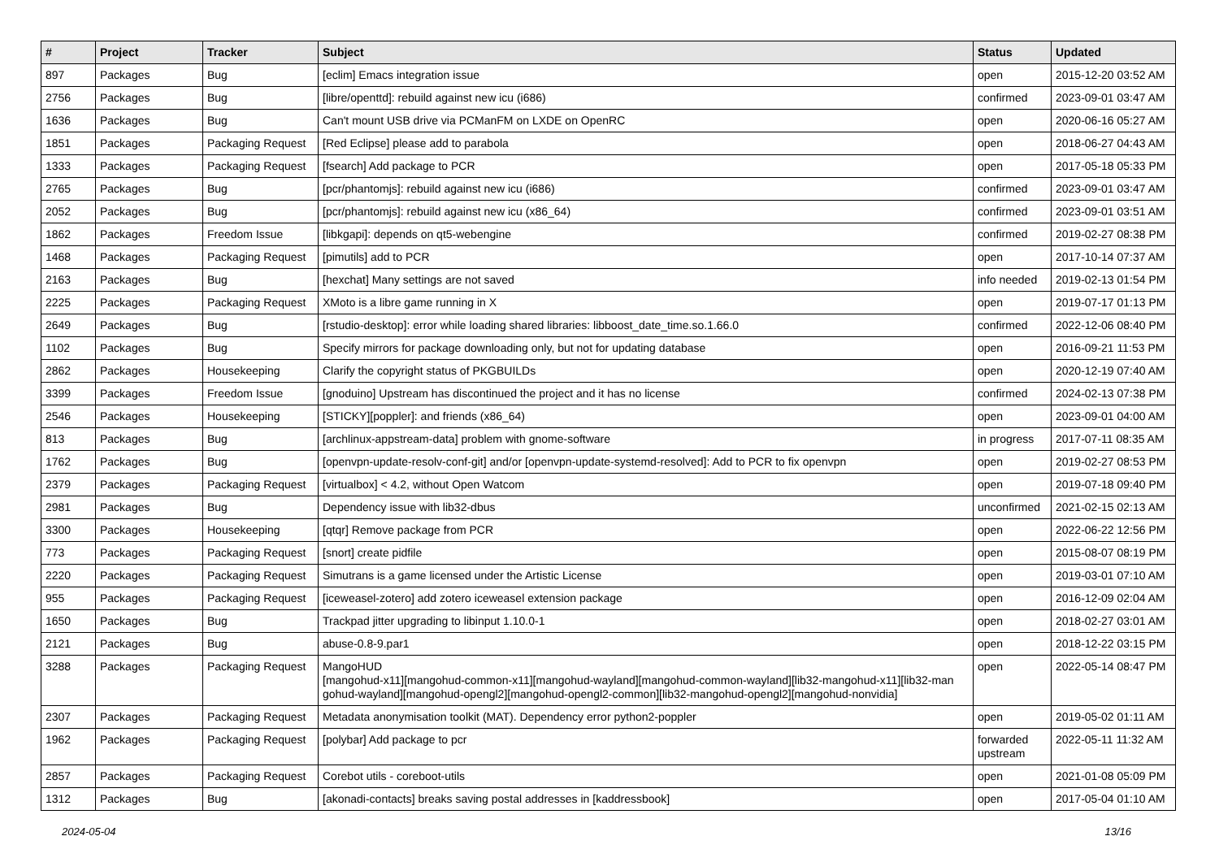| # | Project | Tracker | Subject | Status | Updated |
| --- | --- | --- | --- | --- | --- |
| 897 | Packages | Bug | [eclim] Emacs integration issue | open | 2015-12-20 03:52 AM |
| 2756 | Packages | Bug | [libre/openttd]: rebuild against new icu (i686) | confirmed | 2023-09-01 03:47 AM |
| 1636 | Packages | Bug | Can't mount USB drive via PCManFM on LXDE on OpenRC | open | 2020-06-16 05:27 AM |
| 1851 | Packages | Packaging Request | [Red Eclipse] please add to parabola | open | 2018-06-27 04:43 AM |
| 1333 | Packages | Packaging Request | [fsearch] Add package to PCR | open | 2017-05-18 05:33 PM |
| 2765 | Packages | Bug | [pcr/phantomjs]: rebuild against new icu (i686) | confirmed | 2023-09-01 03:47 AM |
| 2052 | Packages | Bug | [pcr/phantomjs]: rebuild against new icu (x86_64) | confirmed | 2023-09-01 03:51 AM |
| 1862 | Packages | Freedom Issue | [libkgapi]: depends on qt5-webengine | confirmed | 2019-02-27 08:38 PM |
| 1468 | Packages | Packaging Request | [pimutils] add to PCR | open | 2017-10-14 07:37 AM |
| 2163 | Packages | Bug | [hexchat] Many settings are not saved | info needed | 2019-02-13 01:54 PM |
| 2225 | Packages | Packaging Request | XMoto is a libre game running in X | open | 2019-07-17 01:13 PM |
| 2649 | Packages | Bug | [rstudio-desktop]: error while loading shared libraries: libboost_date_time.so.1.66.0 | confirmed | 2022-12-06 08:40 PM |
| 1102 | Packages | Bug | Specify mirrors for package downloading only, but not for updating database | open | 2016-09-21 11:53 PM |
| 2862 | Packages | Housekeeping | Clarify the copyright status of PKGBUILDs | open | 2020-12-19 07:40 AM |
| 3399 | Packages | Freedom Issue | [gnoduino] Upstream has discontinued the project and it has no license | confirmed | 2024-02-13 07:38 PM |
| 2546 | Packages | Housekeeping | [STICKY][poppler]: and friends (x86_64) | open | 2023-09-01 04:00 AM |
| 813 | Packages | Bug | [archlinux-appstream-data] problem with gnome-software | in progress | 2017-07-11 08:35 AM |
| 1762 | Packages | Bug | [openvpn-update-resolv-conf-git] and/or [openvpn-update-systemd-resolved]: Add to PCR to fix openvpn | open | 2019-02-27 08:53 PM |
| 2379 | Packages | Packaging Request | [virtualbox] < 4.2, without Open Watcom | open | 2019-07-18 09:40 PM |
| 2981 | Packages | Bug | Dependency issue with lib32-dbus | unconfirmed | 2021-02-15 02:13 AM |
| 3300 | Packages | Housekeeping | [qtqr] Remove package from PCR | open | 2022-06-22 12:56 PM |
| 773 | Packages | Packaging Request | [snort] create pidfile | open | 2015-08-07 08:19 PM |
| 2220 | Packages | Packaging Request | Simutrans is a game licensed under the Artistic License | open | 2019-03-01 07:10 AM |
| 955 | Packages | Packaging Request | [iceweasel-zotero] add zotero iceweasel extension package | open | 2016-12-09 02:04 AM |
| 1650 | Packages | Bug | Trackpad jitter upgrading to libinput 1.10.0-1 | open | 2018-02-27 03:01 AM |
| 2121 | Packages | Bug | abuse-0.8-9.par1 | open | 2018-12-22 03:15 PM |
| 3288 | Packages | Packaging Request | MangoHUD [mangohud-x11][mangohud-common-x11][mangohud-wayland][mangohud-common-wayland][lib32-mangohud-x11][lib32-man gohud-wayland][mangohud-opengl2][mangohud-opengl2-common][lib32-mangohud-opengl2][mangohud-nonvidia] | open | 2022-05-14 08:47 PM |
| 2307 | Packages | Packaging Request | Metadata anonymisation toolkit (MAT). Dependency error python2-poppler | open | 2019-05-02 01:11 AM |
| 1962 | Packages | Packaging Request | [polybar] Add package to pcr | forwarded upstream | 2022-05-11 11:32 AM |
| 2857 | Packages | Packaging Request | Corebot utils - coreboot-utils | open | 2021-01-08 05:09 PM |
| 1312 | Packages | Bug | [akonadi-contacts] breaks saving postal addresses in [kaddressbook] | open | 2017-05-04 01:10 AM |
2024-05-04 13/16